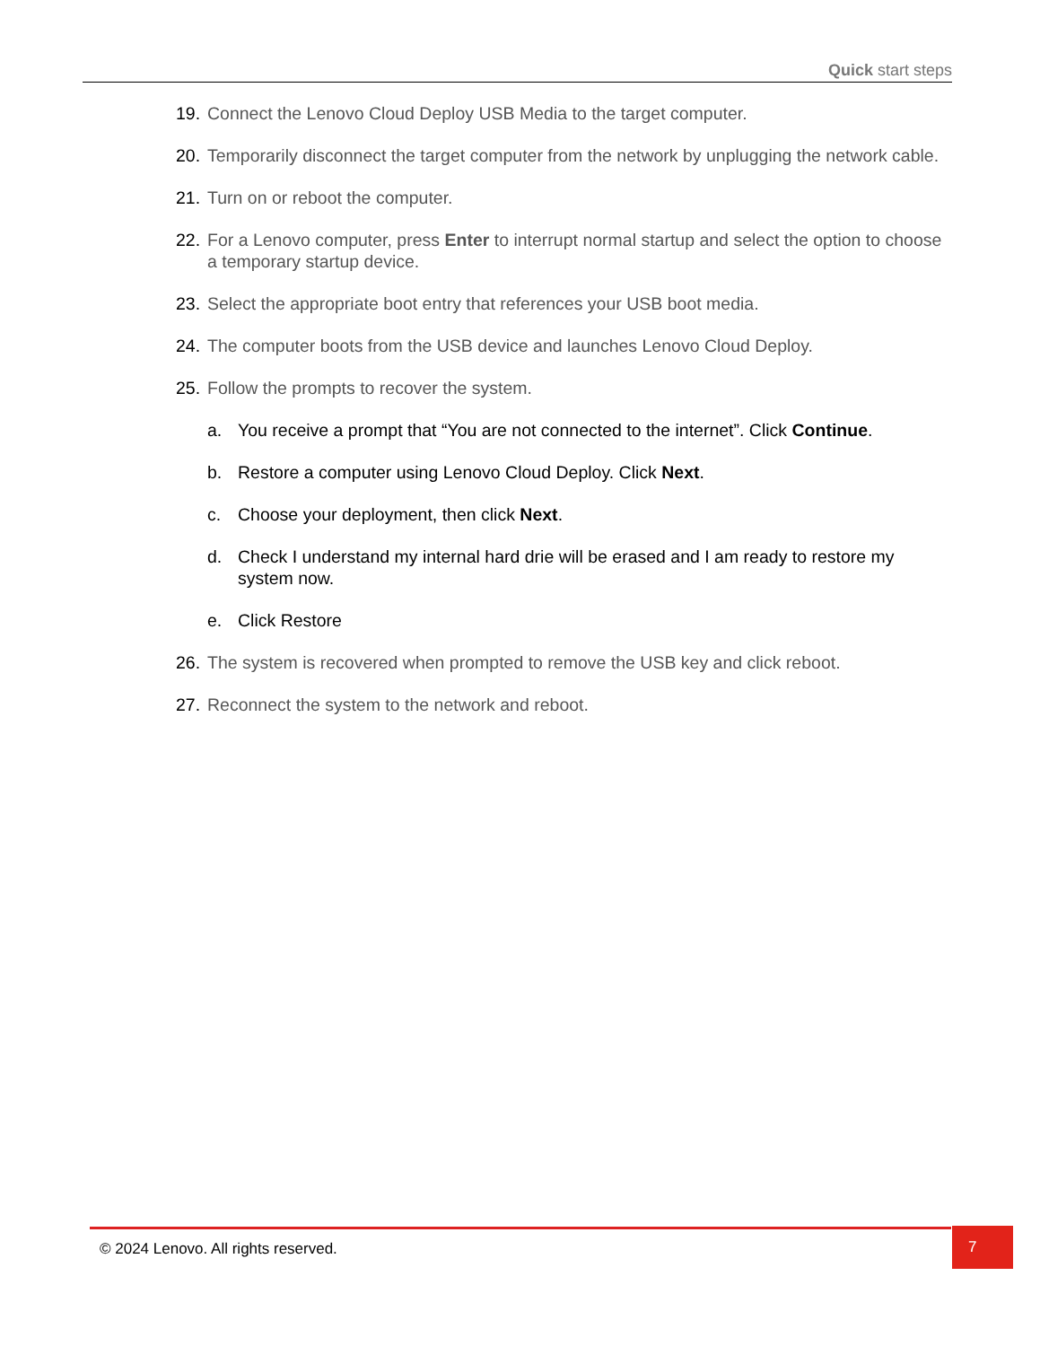Quick start steps
19. Connect the Lenovo Cloud Deploy USB Media to the target computer.
20. Temporarily disconnect the target computer from the network by unplugging the network cable.
21. Turn on or reboot the computer.
22. For a Lenovo computer, press Enter to interrupt normal startup and select the option to choose a temporary startup device.
23. Select the appropriate boot entry that references your USB boot media.
24. The computer boots from the USB device and launches Lenovo Cloud Deploy.
25. Follow the prompts to recover the system.
a. You receive a prompt that “You are not connected to the internet”. Click Continue.
b. Restore a computer using Lenovo Cloud Deploy. Click Next.
c. Choose your deployment, then click Next.
d. Check I understand my internal hard drie will be erased and I am ready to restore my system now.
e. Click Restore
26. The system is recovered when prompted to remove the USB key and click reboot.
27. Reconnect the system to the network and reboot.
© 2024 Lenovo. All rights reserved.
7